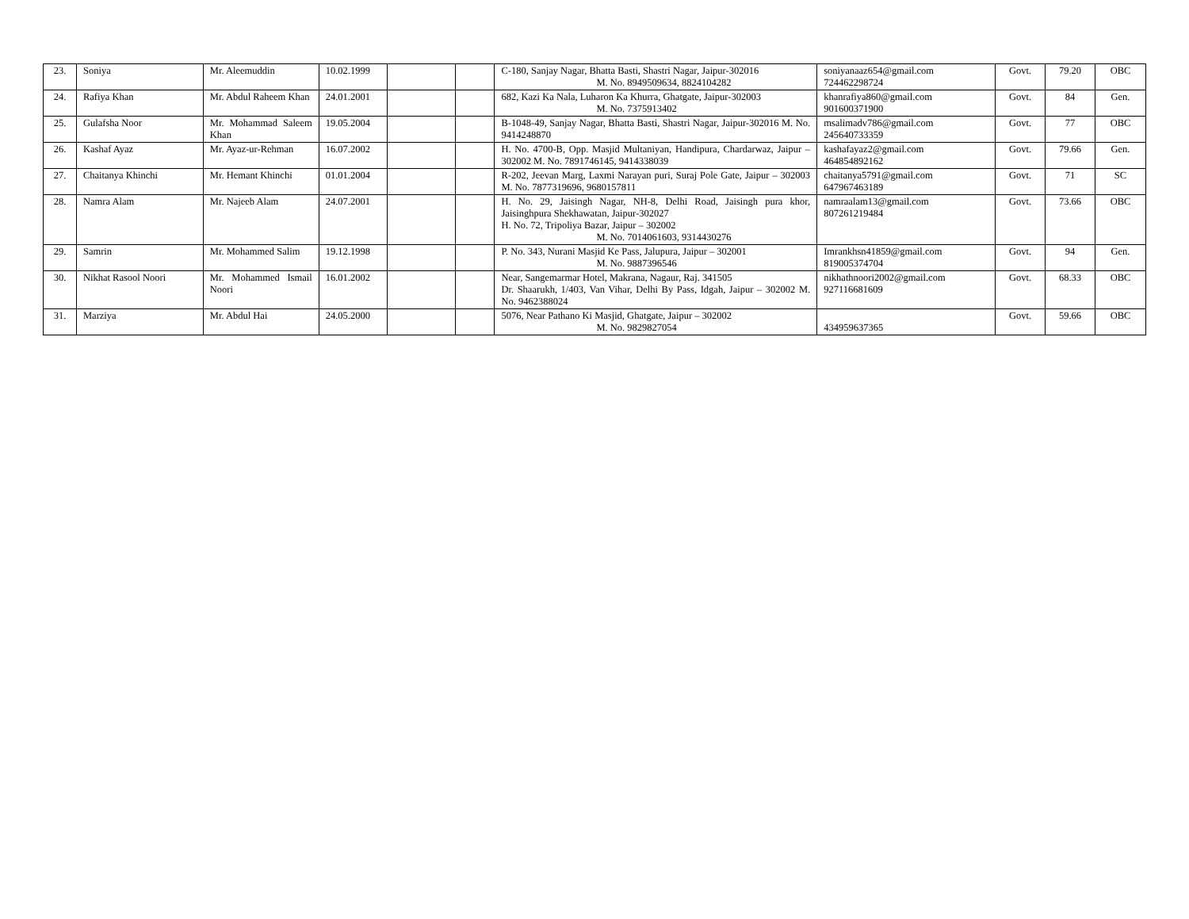| 23. | Soniya | Mr. Aleemuddin | 10.02.1999 | | | C-180, Sanjay Nagar, Bhatta Basti, Shastri Nagar, Jaipur-302016 M. No. 8949509634, 8824104282 | soniyanaaz654@gmail.com 724462298724 | Govt. | 79.20 | OBC |
| 24. | Rafiya Khan | Mr. Abdul Raheem Khan | 24.01.2001 | | | 682, Kazi Ka Nala, Luharon Ka Khurra, Ghatgate, Jaipur-302003 M. No. 7375913402 | khanrafiya860@gmail.com 901600371900 | Govt. | 84 | Gen. |
| 25. | Gulafsha Noor | Mr. Mohammad Saleem Khan | 19.05.2004 | | | B-1048-49, Sanjay Nagar, Bhatta Basti, Shastri Nagar, Jaipur-302016 M. No. 9414248870 | msalimadv786@gmail.com 245640733359 | Govt. | 77 | OBC |
| 26. | Kashaf Ayaz | Mr. Ayaz-ur-Rehman | 16.07.2002 | | | H. No. 4700-B, Opp. Masjid Multaniyan, Handipura, Chardarwaz, Jaipur – 302002 M. No. 7891746145, 9414338039 | kashafayaz2@gmail.com 464854892162 | Govt. | 79.66 | Gen. |
| 27. | Chaitanya Khinchi | Mr. Hemant Khinchi | 01.01.2004 | | | R-202, Jeevan Marg, Laxmi Narayan puri, Suraj Pole Gate, Jaipur – 302003 M. No. 7877319696, 9680157811 | chaitanya5791@gmail.com 647967463189 | Govt. | 71 | SC |
| 28. | Namra Alam | Mr. Najeeb Alam | 24.07.2001 | | | H. No. 29, Jaisingh Nagar, NH-8, Delhi Road, Jaisingh pura khor, Jaisinghpura Shekhawatan, Jaipur-302027 H. No. 72, Tripoliya Bazar, Jaipur – 302002 M. No. 7014061603, 9314430276 | namraalam13@gmail.com 807261219484 | Govt. | 73.66 | OBC |
| 29. | Samrin | Mr. Mohammed Salim | 19.12.1998 | | | P. No. 343, Nurani Masjid Ke Pass, Jalupura, Jaipur – 302001 M. No. 9887396546 | Imrankhsn41859@gmail.com 819005374704 | Govt. | 94 | Gen. |
| 30. | Nikhat Rasool Noori | Mr. Mohammed Ismail Noori | 16.01.2002 | | | Near, Sangemarmar Hotel, Makrana, Nagaur, Raj. 341505 Dr. Shaarukh, 1/403, Van Vihar, Delhi By Pass, Idgah, Jaipur – 302002 M. No. 9462388024 | nikhathnoori2002@gmail.com 927116681609 | Govt. | 68.33 | OBC |
| 31. | Marziya | Mr. Abdul Hai | 24.05.2000 | | | 5076, Near Pathano Ki Masjid, Ghatgate, Jaipur – 302002 M. No. 9829827054 | 434959637365 | Govt. | 59.66 | OBC |